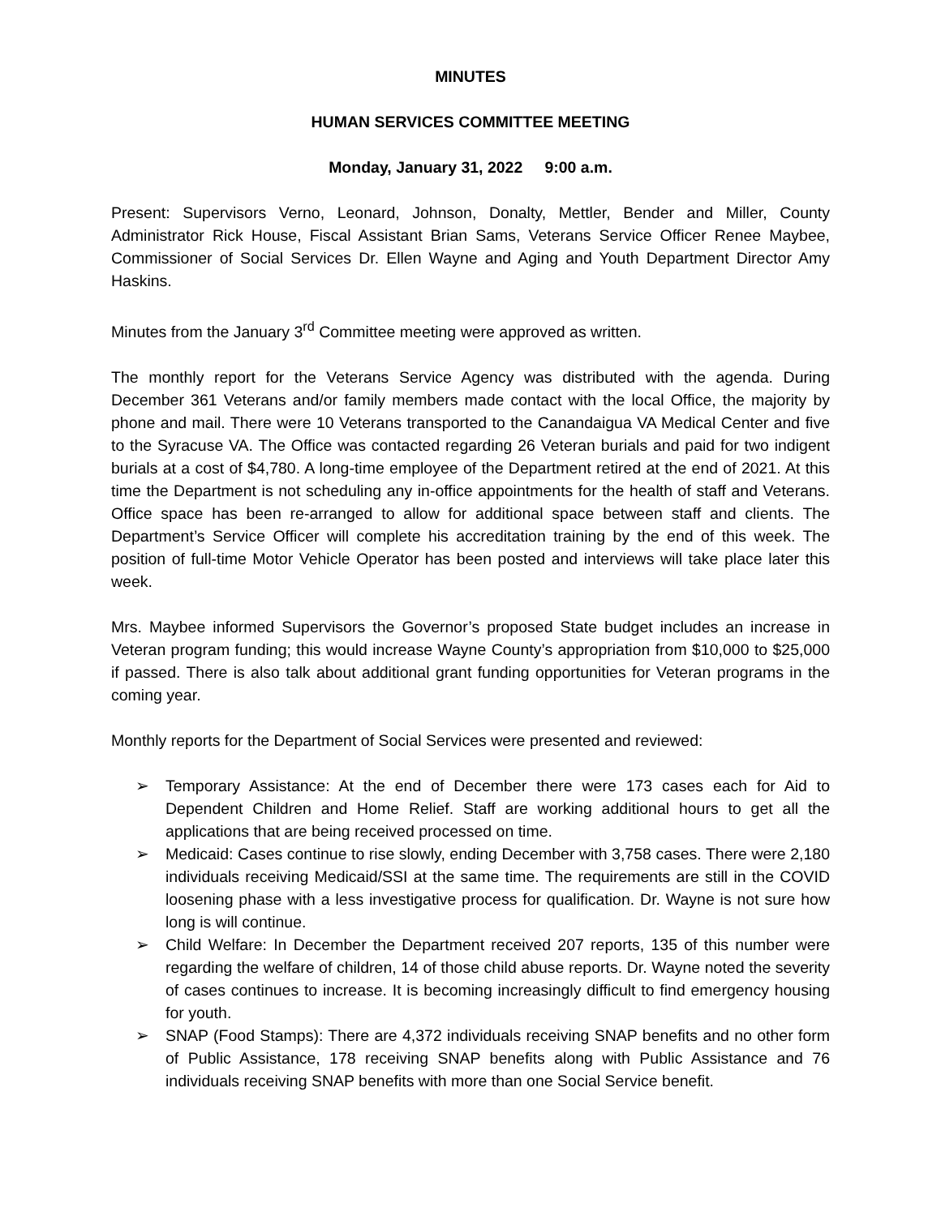MINUTES
HUMAN SERVICES COMMITTEE MEETING
Monday, January 31, 2022 9:00 a.m.
Present: Supervisors Verno, Leonard, Johnson, Donalty, Mettler, Bender and Miller, County Administrator Rick House, Fiscal Assistant Brian Sams, Veterans Service Officer Renee Maybee, Commissioner of Social Services Dr. Ellen Wayne and Aging and Youth Department Director Amy Haskins.
Minutes from the January 3<sup>rd</sup> Committee meeting were approved as written.
The monthly report for the Veterans Service Agency was distributed with the agenda. During December 361 Veterans and/or family members made contact with the local Office, the majority by phone and mail. There were 10 Veterans transported to the Canandaigua VA Medical Center and five to the Syracuse VA. The Office was contacted regarding 26 Veteran burials and paid for two indigent burials at a cost of $4,780. A long-time employee of the Department retired at the end of 2021. At this time the Department is not scheduling any in-office appointments for the health of staff and Veterans. Office space has been re-arranged to allow for additional space between staff and clients. The Department’s Service Officer will complete his accreditation training by the end of this week. The position of full-time Motor Vehicle Operator has been posted and interviews will take place later this week.
Mrs. Maybee informed Supervisors the Governor’s proposed State budget includes an increase in Veteran program funding; this would increase Wayne County’s appropriation from $10,000 to $25,000 if passed. There is also talk about additional grant funding opportunities for Veteran programs in the coming year.
Monthly reports for the Department of Social Services were presented and reviewed:
➢ Temporary Assistance: At the end of December there were 173 cases each for Aid to Dependent Children and Home Relief. Staff are working additional hours to get all the applications that are being received processed on time.
➢ Medicaid: Cases continue to rise slowly, ending December with 3,758 cases. There were 2,180 individuals receiving Medicaid/SSI at the same time. The requirements are still in the COVID loosening phase with a less investigative process for qualification. Dr. Wayne is not sure how long is will continue.
➢ Child Welfare: In December the Department received 207 reports, 135 of this number were regarding the welfare of children, 14 of those child abuse reports. Dr. Wayne noted the severity of cases continues to increase. It is becoming increasingly difficult to find emergency housing for youth.
➢ SNAP (Food Stamps): There are 4,372 individuals receiving SNAP benefits and no other form of Public Assistance, 178 receiving SNAP benefits along with Public Assistance and 76 individuals receiving SNAP benefits with more than one Social Service benefit.